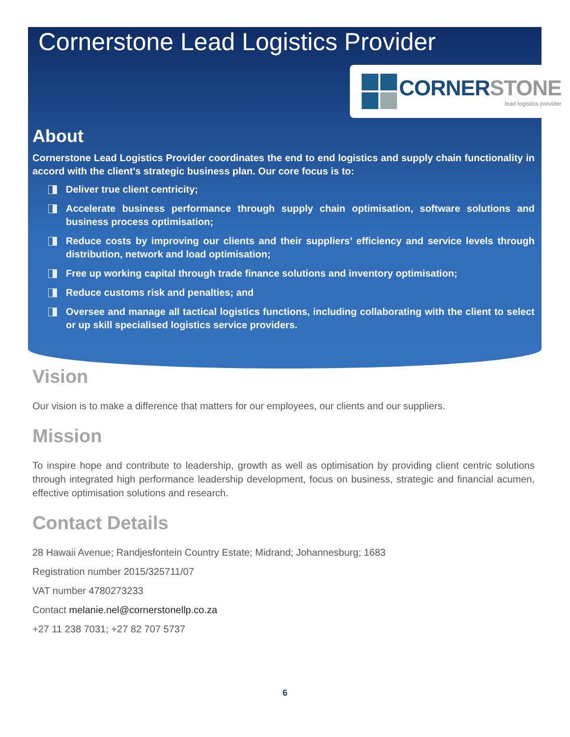Cornerstone Lead Logistics Provider
CORNERSTONE
lead logistics provider
About
Cornerstone Lead Logistics Provider coordinates the end to end logistics and supply chain functionality in accord with the client's strategic business plan. Our core focus is to:
Deliver true client centricity;
Accelerate business performance through supply chain optimisation, software solutions and business process optimisation;
Reduce costs by improving our clients and their suppliers’ efficiency and service levels through distribution, network and load optimisation;
Free up working capital through trade finance solutions and inventory optimisation;
Reduce customs risk and penalties; and
Oversee and manage all tactical logistics functions, including collaborating with the client to select or up skill specialised logistics service providers.
Vision
Our vision is to make a difference that matters for our employees, our clients and our suppliers.
Mission
To inspire hope and contribute to leadership, growth as well as optimisation by providing client centric solutions through integrated high performance leadership development, focus on business, strategic and financial acumen, effective optimisation solutions and research.
Contact Details
28 Hawaii Avenue; Randjesfontein Country Estate; Midrand; Johannesburg; 1683
Registration number 2015/325711/07
VAT number 4780273233
Contact melanie.nel@cornerstonellp.co.za
+27 11 238 7031; +27 82 707 5737
6